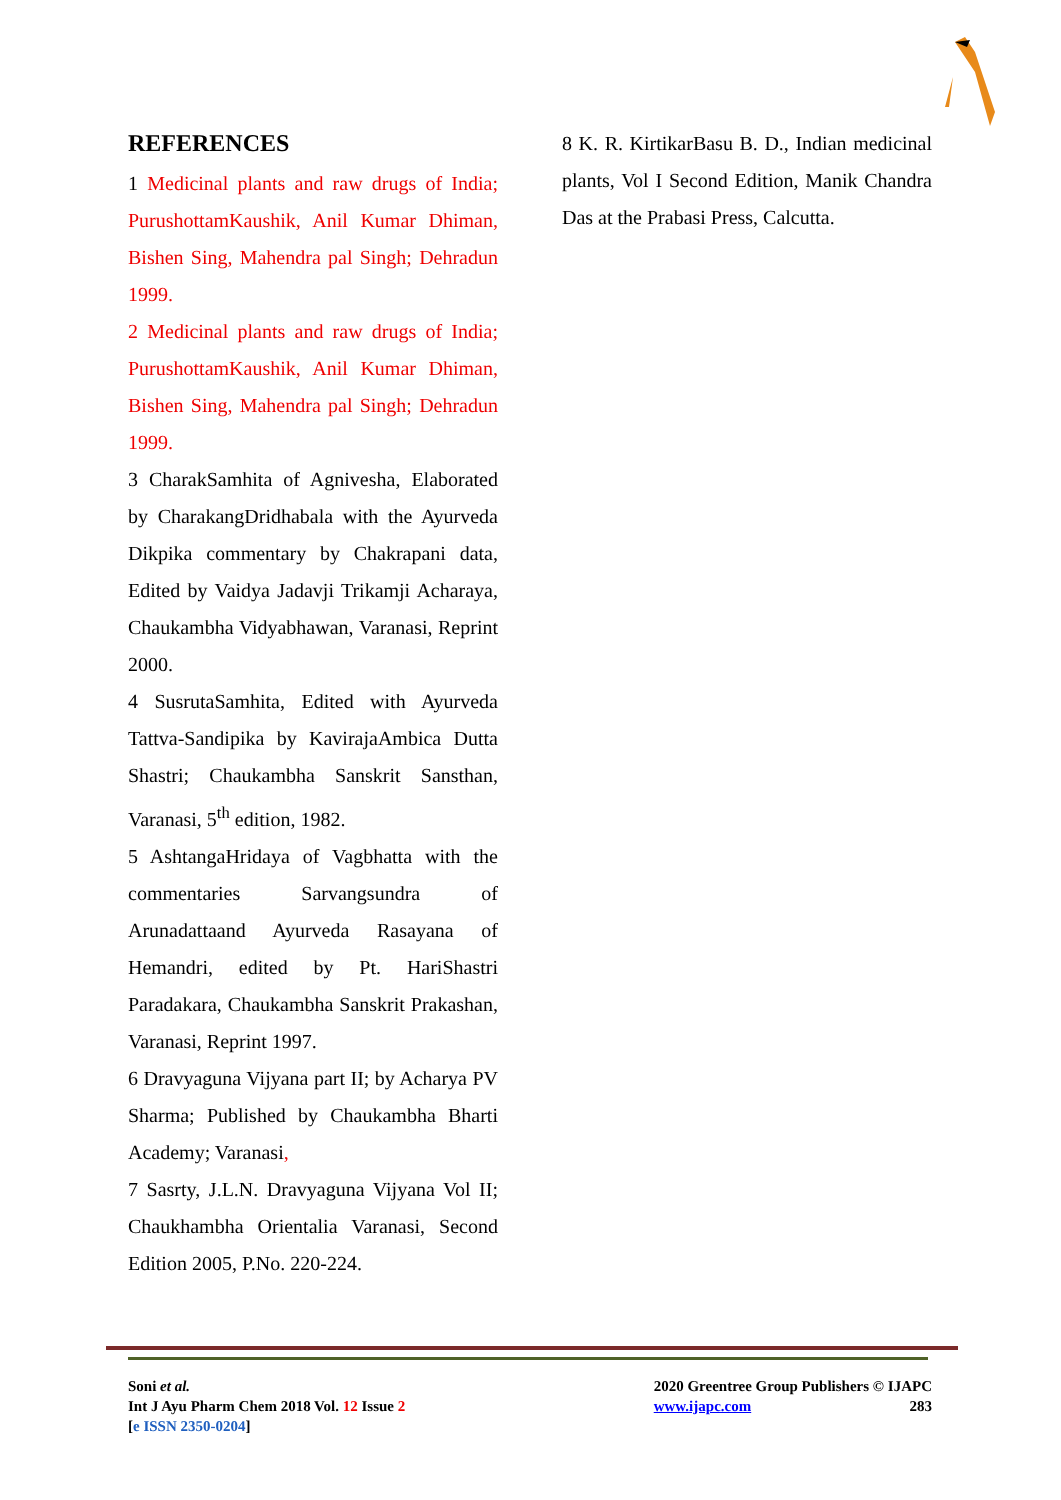REFERENCES
1 Medicinal plants and raw drugs of India; PurushottamKaushik, Anil Kumar Dhiman, Bishen Sing, Mahendra pal Singh; Dehradun 1999.
2 Medicinal plants and raw drugs of India; PurushottamKaushik, Anil Kumar Dhiman, Bishen Sing, Mahendra pal Singh; Dehradun 1999.
3 CharakSamhita of Agnivesha, Elaborated by CharakangDridhabala with the Ayurveda Dikpika commentary by Chakrapani data, Edited by Vaidya Jadavji Trikamji Acharaya, Chaukambha Vidyabhawan, Varanasi, Reprint 2000.
4 SusrutaSamhita, Edited with Ayurveda Tattva-Sandipika by KavirajaAmbica Dutta Shastri; Chaukambha Sanskrit Sansthan, Varanasi, 5<sup>th</sup> edition, 1982.
5 AshtangaHridaya of Vagbhatta with the commentaries Sarvangsundra of Arunadattaand Ayurveda Rasayana of Hemandri, edited by Pt. HariShastri Paradakara, Chaukambha Sanskrit Prakashan, Varanasi, Reprint 1997.
6 Dravyaguna Vijyana part II; by Acharya PV Sharma; Published by Chaukambha Bharti Academy; Varanasi,
7 Sasrty, J.L.N. Dravyaguna Vijyana Vol II; Chaukhambha Orientalia Varanasi, Second Edition 2005, P.No. 220-224.
8 K. R. KirtikarBasu B. D., Indian medicinal plants, Vol I Second Edition, Manik Chandra Das at the Prabasi Press, Calcutta.
Soni et al.
Int J Ayu Pharm Chem 2018 Vol. 12 Issue 2
[e ISSN 2350-0204]
2020 Greentree Group Publishers © IJAPC
www.ijapc.com 283